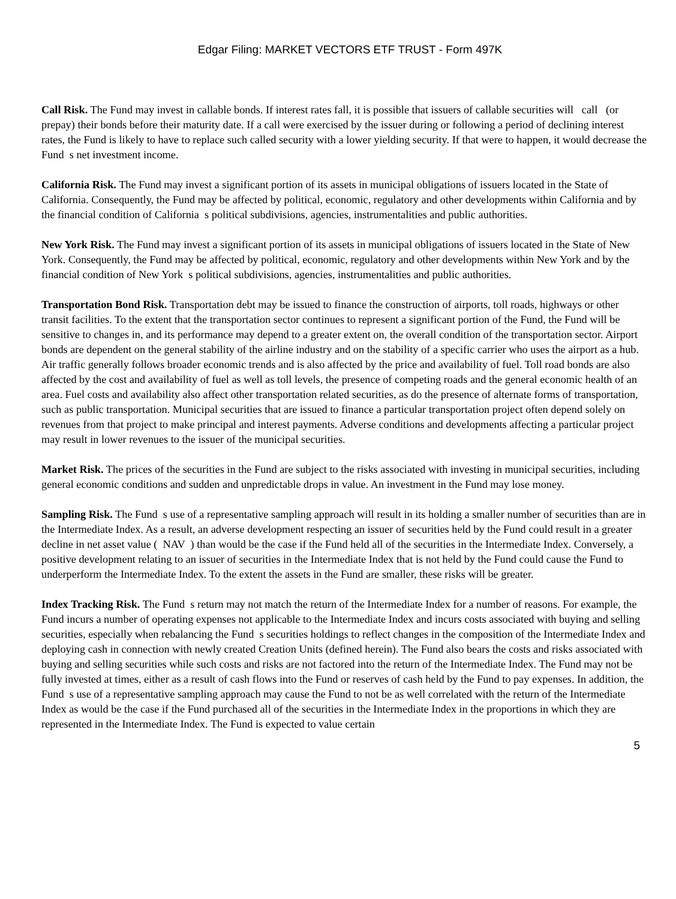Edgar Filing: MARKET VECTORS ETF TRUST - Form 497K
Call Risk. The Fund may invest in callable bonds. If interest rates fall, it is possible that issuers of callable securities will call (or prepay) their bonds before their maturity date. If a call were exercised by the issuer during or following a period of declining interest rates, the Fund is likely to have to replace such called security with a lower yielding security. If that were to happen, it would decrease the Fund s net investment income.
California Risk. The Fund may invest a significant portion of its assets in municipal obligations of issuers located in the State of California. Consequently, the Fund may be affected by political, economic, regulatory and other developments within California and by the financial condition of California s political subdivisions, agencies, instrumentalities and public authorities.
New York Risk. The Fund may invest a significant portion of its assets in municipal obligations of issuers located in the State of New York. Consequently, the Fund may be affected by political, economic, regulatory and other developments within New York and by the financial condition of New York s political subdivisions, agencies, instrumentalities and public authorities.
Transportation Bond Risk. Transportation debt may be issued to finance the construction of airports, toll roads, highways or other transit facilities. To the extent that the transportation sector continues to represent a significant portion of the Fund, the Fund will be sensitive to changes in, and its performance may depend to a greater extent on, the overall condition of the transportation sector. Airport bonds are dependent on the general stability of the airline industry and on the stability of a specific carrier who uses the airport as a hub. Air traffic generally follows broader economic trends and is also affected by the price and availability of fuel. Toll road bonds are also affected by the cost and availability of fuel as well as toll levels, the presence of competing roads and the general economic health of an area. Fuel costs and availability also affect other transportation related securities, as do the presence of alternate forms of transportation, such as public transportation. Municipal securities that are issued to finance a particular transportation project often depend solely on revenues from that project to make principal and interest payments. Adverse conditions and developments affecting a particular project may result in lower revenues to the issuer of the municipal securities.
Market Risk. The prices of the securities in the Fund are subject to the risks associated with investing in municipal securities, including general economic conditions and sudden and unpredictable drops in value. An investment in the Fund may lose money.
Sampling Risk. The Fund s use of a representative sampling approach will result in its holding a smaller number of securities than are in the Intermediate Index. As a result, an adverse development respecting an issuer of securities held by the Fund could result in a greater decline in net asset value ( NAV ) than would be the case if the Fund held all of the securities in the Intermediate Index. Conversely, a positive development relating to an issuer of securities in the Intermediate Index that is not held by the Fund could cause the Fund to underperform the Intermediate Index. To the extent the assets in the Fund are smaller, these risks will be greater.
Index Tracking Risk. The Fund s return may not match the return of the Intermediate Index for a number of reasons. For example, the Fund incurs a number of operating expenses not applicable to the Intermediate Index and incurs costs associated with buying and selling securities, especially when rebalancing the Fund s securities holdings to reflect changes in the composition of the Intermediate Index and deploying cash in connection with newly created Creation Units (defined herein). The Fund also bears the costs and risks associated with buying and selling securities while such costs and risks are not factored into the return of the Intermediate Index. The Fund may not be fully invested at times, either as a result of cash flows into the Fund or reserves of cash held by the Fund to pay expenses. In addition, the Fund s use of a representative sampling approach may cause the Fund to not be as well correlated with the return of the Intermediate Index as would be the case if the Fund purchased all of the securities in the Intermediate Index in the proportions in which they are represented in the Intermediate Index. The Fund is expected to value certain
5